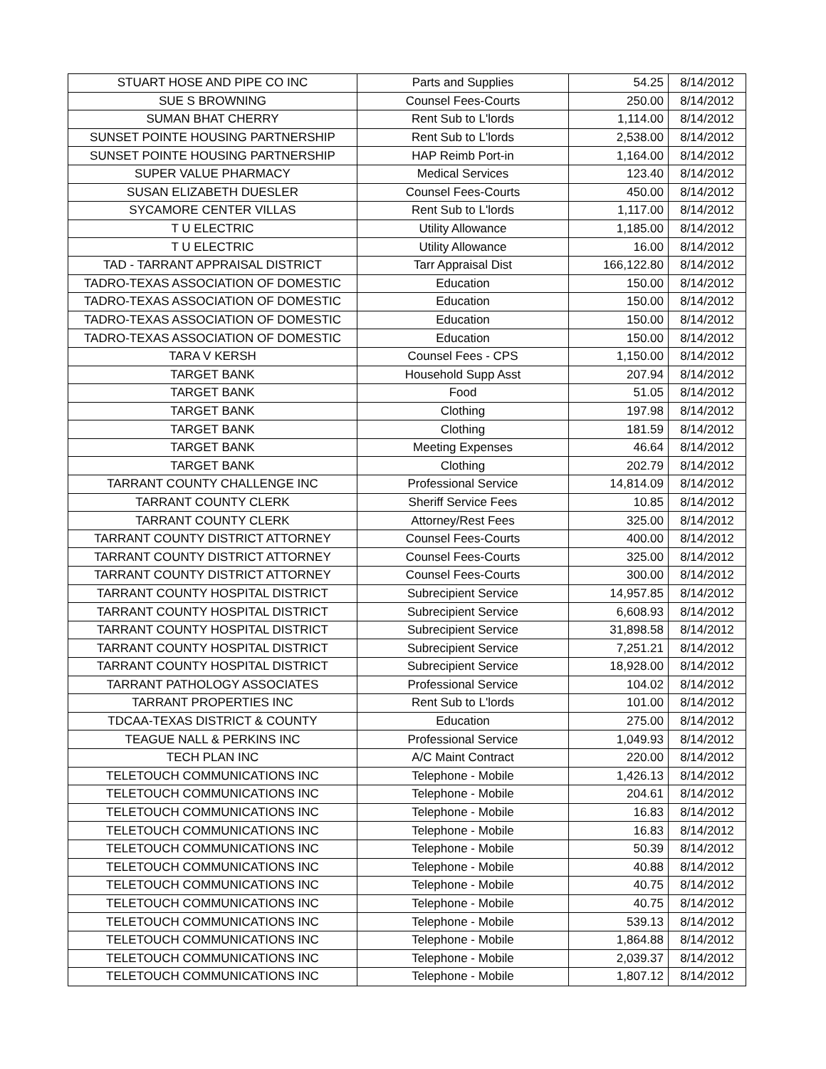| STUART HOSE AND PIPE CO INC | Parts and Supplies | 54.25 | 8/14/2012 |
| SUE S BROWNING | Counsel Fees-Courts | 250.00 | 8/14/2012 |
| SUMAN BHAT CHERRY | Rent Sub to L'lords | 1,114.00 | 8/14/2012 |
| SUNSET POINTE HOUSING PARTNERSHIP | Rent Sub to L'lords | 2,538.00 | 8/14/2012 |
| SUNSET POINTE HOUSING PARTNERSHIP | HAP Reimb Port-in | 1,164.00 | 8/14/2012 |
| SUPER VALUE PHARMACY | Medical Services | 123.40 | 8/14/2012 |
| SUSAN ELIZABETH DUESLER | Counsel Fees-Courts | 450.00 | 8/14/2012 |
| SYCAMORE CENTER VILLAS | Rent Sub to L'lords | 1,117.00 | 8/14/2012 |
| T U ELECTRIC | Utility Allowance | 1,185.00 | 8/14/2012 |
| T U ELECTRIC | Utility Allowance | 16.00 | 8/14/2012 |
| TAD - TARRANT APPRAISAL DISTRICT | Tarr Appraisal Dist | 166,122.80 | 8/14/2012 |
| TADRO-TEXAS ASSOCIATION OF DOMESTIC | Education | 150.00 | 8/14/2012 |
| TADRO-TEXAS ASSOCIATION OF DOMESTIC | Education | 150.00 | 8/14/2012 |
| TADRO-TEXAS ASSOCIATION OF DOMESTIC | Education | 150.00 | 8/14/2012 |
| TADRO-TEXAS ASSOCIATION OF DOMESTIC | Education | 150.00 | 8/14/2012 |
| TARA V KERSH | Counsel Fees - CPS | 1,150.00 | 8/14/2012 |
| TARGET BANK | Household Supp Asst | 207.94 | 8/14/2012 |
| TARGET BANK | Food | 51.05 | 8/14/2012 |
| TARGET BANK | Clothing | 197.98 | 8/14/2012 |
| TARGET BANK | Clothing | 181.59 | 8/14/2012 |
| TARGET BANK | Meeting Expenses | 46.64 | 8/14/2012 |
| TARGET BANK | Clothing | 202.79 | 8/14/2012 |
| TARRANT COUNTY CHALLENGE INC | Professional Service | 14,814.09 | 8/14/2012 |
| TARRANT COUNTY CLERK | Sheriff Service Fees | 10.85 | 8/14/2012 |
| TARRANT COUNTY CLERK | Attorney/Rest Fees | 325.00 | 8/14/2012 |
| TARRANT COUNTY DISTRICT ATTORNEY | Counsel Fees-Courts | 400.00 | 8/14/2012 |
| TARRANT COUNTY DISTRICT ATTORNEY | Counsel Fees-Courts | 325.00 | 8/14/2012 |
| TARRANT COUNTY DISTRICT ATTORNEY | Counsel Fees-Courts | 300.00 | 8/14/2012 |
| TARRANT COUNTY HOSPITAL DISTRICT | Subrecipient Service | 14,957.85 | 8/14/2012 |
| TARRANT COUNTY HOSPITAL DISTRICT | Subrecipient Service | 6,608.93 | 8/14/2012 |
| TARRANT COUNTY HOSPITAL DISTRICT | Subrecipient Service | 31,898.58 | 8/14/2012 |
| TARRANT COUNTY HOSPITAL DISTRICT | Subrecipient Service | 7,251.21 | 8/14/2012 |
| TARRANT COUNTY HOSPITAL DISTRICT | Subrecipient Service | 18,928.00 | 8/14/2012 |
| TARRANT PATHOLOGY ASSOCIATES | Professional Service | 104.02 | 8/14/2012 |
| TARRANT PROPERTIES INC | Rent Sub to L'lords | 101.00 | 8/14/2012 |
| TDCAA-TEXAS DISTRICT & COUNTY | Education | 275.00 | 8/14/2012 |
| TEAGUE NALL & PERKINS INC | Professional Service | 1,049.93 | 8/14/2012 |
| TECH PLAN INC | A/C Maint Contract | 220.00 | 8/14/2012 |
| TELETOUCH COMMUNICATIONS INC | Telephone - Mobile | 1,426.13 | 8/14/2012 |
| TELETOUCH COMMUNICATIONS INC | Telephone - Mobile | 204.61 | 8/14/2012 |
| TELETOUCH COMMUNICATIONS INC | Telephone - Mobile | 16.83 | 8/14/2012 |
| TELETOUCH COMMUNICATIONS INC | Telephone - Mobile | 16.83 | 8/14/2012 |
| TELETOUCH COMMUNICATIONS INC | Telephone - Mobile | 50.39 | 8/14/2012 |
| TELETOUCH COMMUNICATIONS INC | Telephone - Mobile | 40.88 | 8/14/2012 |
| TELETOUCH COMMUNICATIONS INC | Telephone - Mobile | 40.75 | 8/14/2012 |
| TELETOUCH COMMUNICATIONS INC | Telephone - Mobile | 40.75 | 8/14/2012 |
| TELETOUCH COMMUNICATIONS INC | Telephone - Mobile | 539.13 | 8/14/2012 |
| TELETOUCH COMMUNICATIONS INC | Telephone - Mobile | 1,864.88 | 8/14/2012 |
| TELETOUCH COMMUNICATIONS INC | Telephone - Mobile | 2,039.37 | 8/14/2012 |
| TELETOUCH COMMUNICATIONS INC | Telephone - Mobile | 1,807.12 | 8/14/2012 |